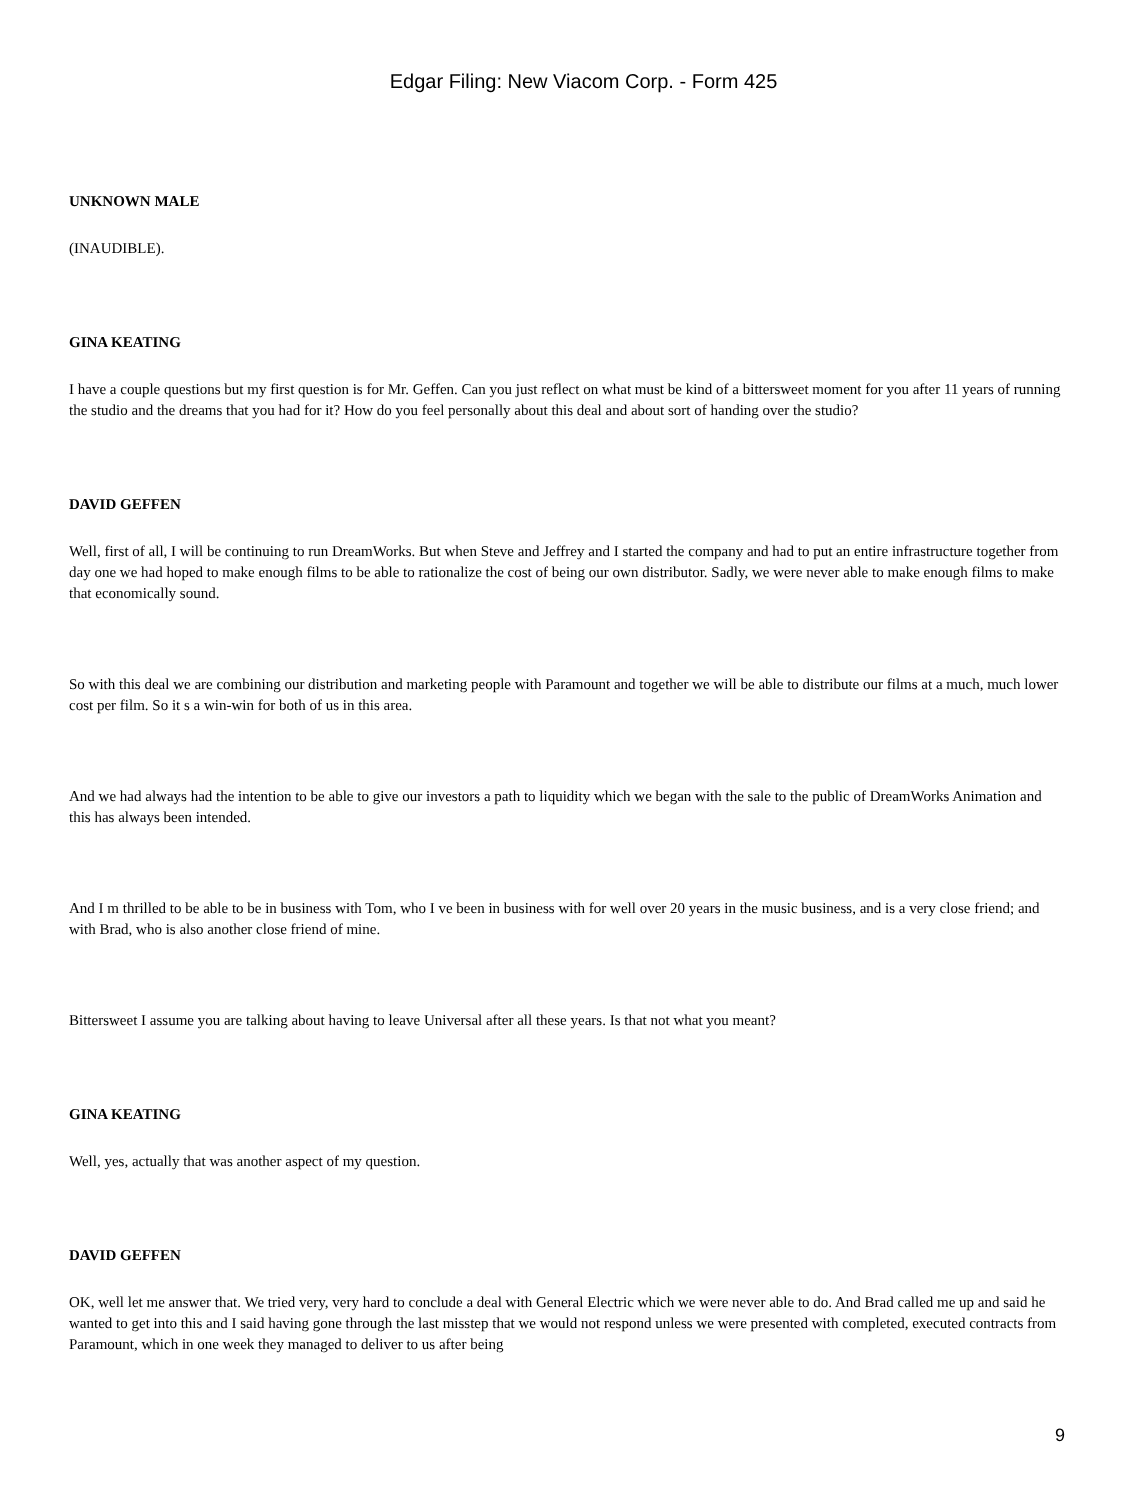Edgar Filing: New Viacom Corp. - Form 425
UNKNOWN MALE
(INAUDIBLE).
GINA KEATING
I have a couple questions but my first question is for Mr. Geffen. Can you just reflect on what must be kind of a bittersweet moment for you after 11 years of running the studio and the dreams that you had for it? How do you feel personally about this deal and about sort of handing over the studio?
DAVID GEFFEN
Well, first of all, I will be continuing to run DreamWorks. But when Steve and Jeffrey and I started the company and had to put an entire infrastructure together from day one we had hoped to make enough films to be able to rationalize the cost of being our own distributor. Sadly, we were never able to make enough films to make that economically sound.
So with this deal we are combining our distribution and marketing people with Paramount and together we will be able to distribute our films at a much, much lower cost per film. So it s a win-win for both of us in this area.
And we had always had the intention to be able to give our investors a path to liquidity which we began with the sale to the public of DreamWorks Animation and this has always been intended.
And I m thrilled to be able to be in business with Tom, who I ve been in business with for well over 20 years in the music business, and is a very close friend; and with Brad, who is also another close friend of mine.
Bittersweet I assume you are talking about having to leave Universal after all these years. Is that not what you meant?
GINA KEATING
Well, yes, actually that was another aspect of my question.
DAVID GEFFEN
OK, well let me answer that. We tried very, very hard to conclude a deal with General Electric which we were never able to do. And Brad called me up and said he wanted to get into this and I said having gone through the last misstep that we would not respond unless we were presented with completed, executed contracts from Paramount, which in one week they managed to deliver to us after being
9